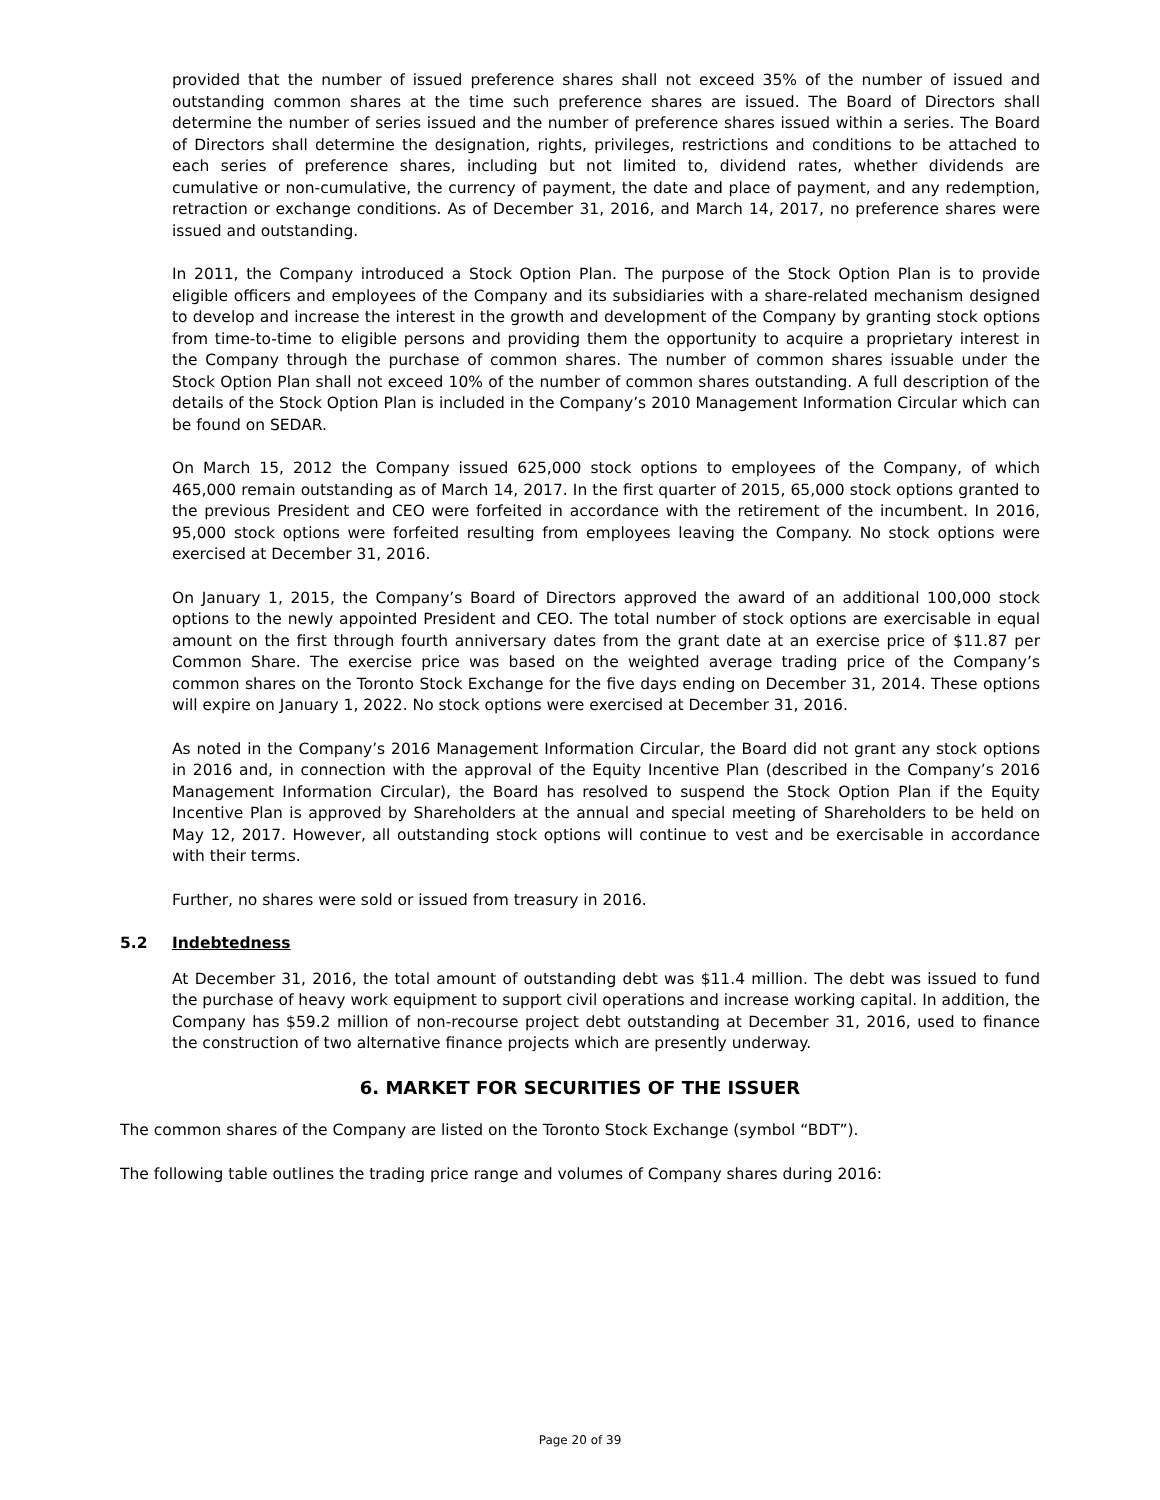provided that the number of issued preference shares shall not exceed 35% of the number of issued and outstanding common shares at the time such preference shares are issued. The Board of Directors shall determine the number of series issued and the number of preference shares issued within a series. The Board of Directors shall determine the designation, rights, privileges, restrictions and conditions to be attached to each series of preference shares, including but not limited to, dividend rates, whether dividends are cumulative or non-cumulative, the currency of payment, the date and place of payment, and any redemption, retraction or exchange conditions. As of December 31, 2016, and March 14, 2017, no preference shares were issued and outstanding.
In 2011, the Company introduced a Stock Option Plan. The purpose of the Stock Option Plan is to provide eligible officers and employees of the Company and its subsidiaries with a share-related mechanism designed to develop and increase the interest in the growth and development of the Company by granting stock options from time-to-time to eligible persons and providing them the opportunity to acquire a proprietary interest in the Company through the purchase of common shares. The number of common shares issuable under the Stock Option Plan shall not exceed 10% of the number of common shares outstanding. A full description of the details of the Stock Option Plan is included in the Company’s 2010 Management Information Circular which can be found on SEDAR.
On March 15, 2012 the Company issued 625,000 stock options to employees of the Company, of which 465,000 remain outstanding as of March 14, 2017. In the first quarter of 2015, 65,000 stock options granted to the previous President and CEO were forfeited in accordance with the retirement of the incumbent. In 2016, 95,000 stock options were forfeited resulting from employees leaving the Company. No stock options were exercised at December 31, 2016.
On January 1, 2015, the Company’s Board of Directors approved the award of an additional 100,000 stock options to the newly appointed President and CEO. The total number of stock options are exercisable in equal amount on the first through fourth anniversary dates from the grant date at an exercise price of $11.87 per Common Share. The exercise price was based on the weighted average trading price of the Company’s common shares on the Toronto Stock Exchange for the five days ending on December 31, 2014. These options will expire on January 1, 2022. No stock options were exercised at December 31, 2016.
As noted in the Company’s 2016 Management Information Circular, the Board did not grant any stock options in 2016 and, in connection with the approval of the Equity Incentive Plan (described in the Company’s 2016 Management Information Circular), the Board has resolved to suspend the Stock Option Plan if the Equity Incentive Plan is approved by Shareholders at the annual and special meeting of Shareholders to be held on May 12, 2017. However, all outstanding stock options will continue to vest and be exercisable in accordance with their terms.
Further, no shares were sold or issued from treasury in 2016.
5.2 Indebtedness
At December 31, 2016, the total amount of outstanding debt was $11.4 million. The debt was issued to fund the purchase of heavy work equipment to support civil operations and increase working capital. In addition, the Company has $59.2 million of non-recourse project debt outstanding at December 31, 2016, used to finance the construction of two alternative finance projects which are presently underway.
6. MARKET FOR SECURITIES OF THE ISSUER
The common shares of the Company are listed on the Toronto Stock Exchange (symbol “BDT”).
The following table outlines the trading price range and volumes of Company shares during 2016:
Page 20 of 39